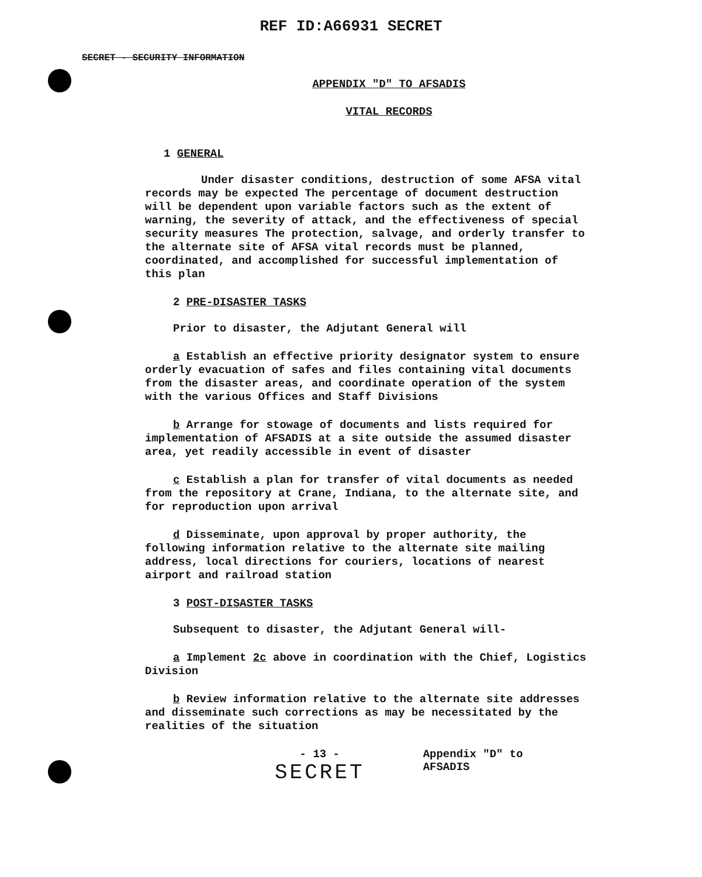REF ID:A66931 SECRET
SECRET - SECURITY INFORMATION
APPENDIX "D" TO AFSADIS
VITAL RECORDS
1 GENERAL
Under disaster conditions, destruction of some AFSA vital records may be expected The percentage of document destruction will be dependent upon variable factors such as the extent of warning, the severity of attack, and the effectiveness of special security measures The protection, salvage, and orderly transfer to the alternate site of AFSA vital records must be planned, coordinated, and accomplished for successful implementation of this plan
2 PRE-DISASTER TASKS
Prior to disaster, the Adjutant General will
a Establish an effective priority designator system to ensure orderly evacuation of safes and files containing vital documents from the disaster areas, and coordinate operation of the system with the various Offices and Staff Divisions
b Arrange for stowage of documents and lists required for implementation of AFSADIS at a site outside the assumed disaster area, yet readily accessible in event of disaster
c Establish a plan for transfer of vital documents as needed from the repository at Crane, Indiana, to the alternate site, and for reproduction upon arrival
d Disseminate, upon approval by proper authority, the following information relative to the alternate site mailing address, local directions for couriers, locations of nearest airport and railroad station
3 POST-DISASTER TASKS
Subsequent to disaster, the Adjutant General will-
a Implement 2c above in coordination with the Chief, Logistics Division
b Review information relative to the alternate site addresses and disseminate such corrections as may be necessitated by the realities of the situation
- 13 -
SECRET
Appendix "D" to
AFSADIS